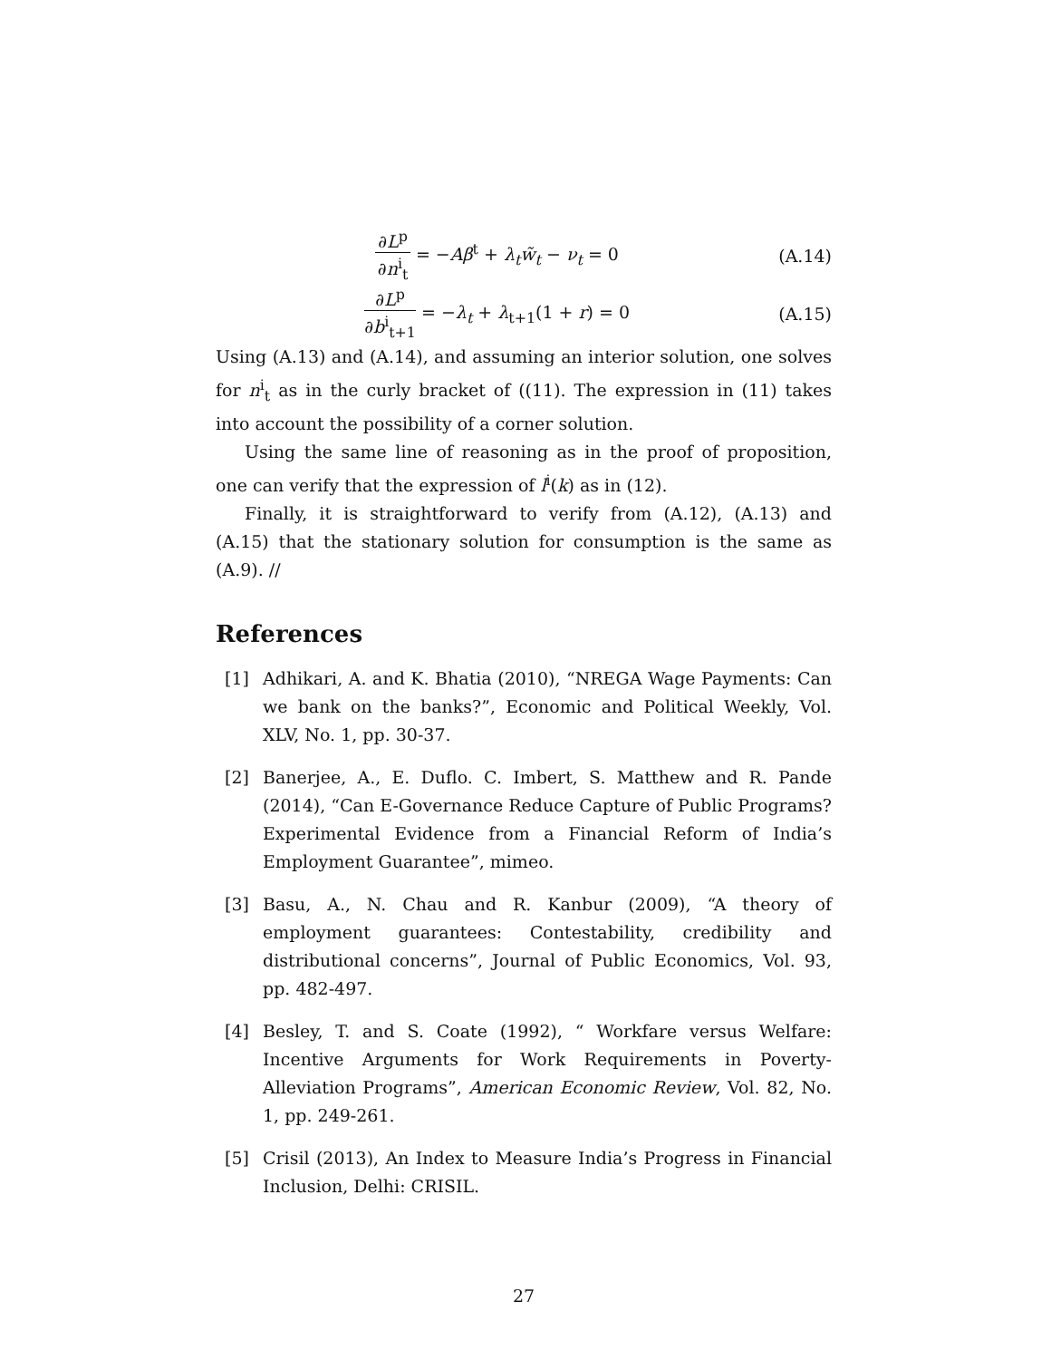∂L<sup>p</sup> ∂n<sup>i</sup><sub>t</sub> = −Aβ<sup>t</sup> + λ<sub>t</sub>w̃<sub>t</sub> − ν<sub>t</sub> = 0
(A.14)
∂L<sup>p</sup> ∂b<sup>i</sup><sub>t+1</sub> = −λ<sub>t</sub> + λ<sub>t+1</sub>(1 + r) = 0
(A.15)
Using (A.13) and (A.14), and assuming an interior solution, one solves for n<sup>i</sup><sub>t</sub> as in the curly bracket of ((11). The expression in (11) takes into account the possibility of a corner solution.
Using the same line of reasoning as in the proof of proposition, one can verify that the expression of l<sup>i</sup>(k) as in (12).
Finally, it is straightforward to verify from (A.12), (A.13) and (A.15) that the stationary solution for consumption is the same as (A.9). //
References
[1] Adhikari, A. and K. Bhatia (2010), “NREGA Wage Payments: Can we bank on the banks?”, Economic and Political Weekly, Vol. XLV, No. 1, pp. 30-37.
[2] Banerjee, A., E. Duflo. C. Imbert, S. Matthew and R. Pande (2014), “Can E-Governance Reduce Capture of Public Programs? Experimental Evidence from a Financial Reform of India’s Employment Guarantee”, mimeo.
[3] Basu, A., N. Chau and R. Kanbur (2009), “A theory of employment guarantees: Contestability, credibility and distributional concerns”, Journal of Public Economics, Vol. 93, pp. 482-497.
[4] Besley, T. and S. Coate (1992), “ Workfare versus Welfare: Incentive Arguments for Work Requirements in Poverty-Alleviation Programs”, American Economic Review, Vol. 82, No. 1, pp. 249-261.
[5] Crisil (2013), An Index to Measure India’s Progress in Financial Inclusion, Delhi: CRISIL.
27